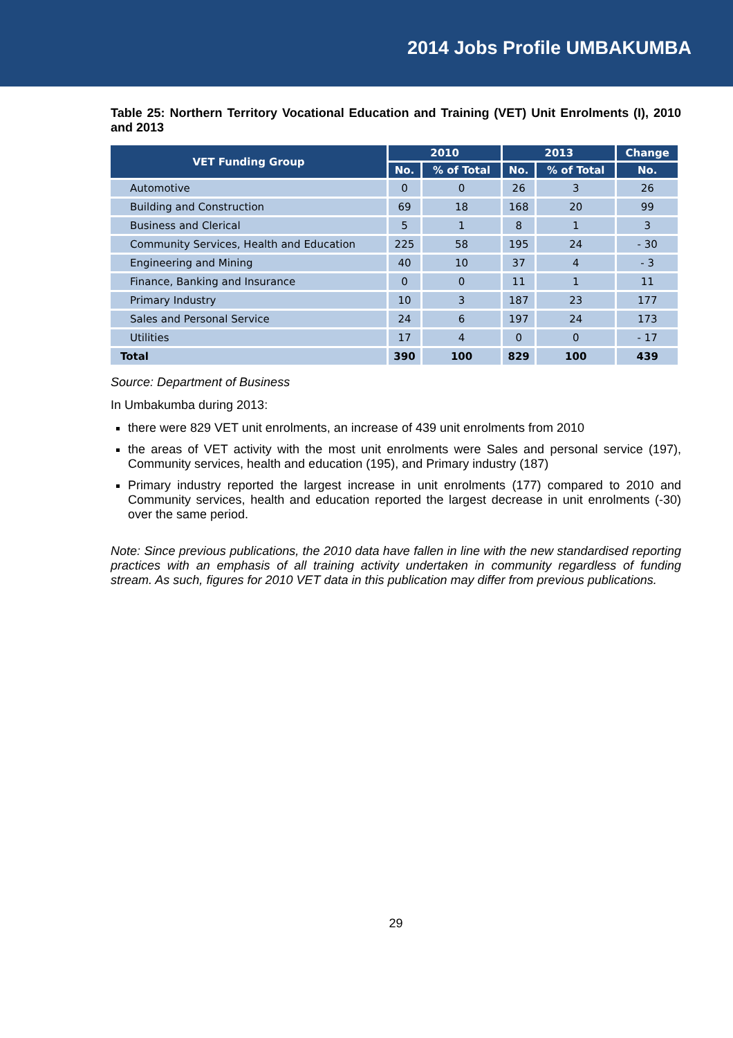2014 Jobs Profile UMBAKUMBA
Table 25: Northern Territory Vocational Education and Training (VET) Unit Enrolments (I), 2010 and 2013
| VET Funding Group | 2010 | | 2013 | | Change |
| --- | --- | --- | --- | --- | --- |
| | No. | % of Total | No. | % of Total | No. |
| Automotive | 0 | 0 | 26 | 3 | 26 |
| Building and Construction | 69 | 18 | 168 | 20 | 99 |
| Business and Clerical | 5 | 1 | 8 | 1 | 3 |
| Community Services, Health and Education | 225 | 58 | 195 | 24 | - 30 |
| Engineering and Mining | 40 | 10 | 37 | 4 | - 3 |
| Finance, Banking and Insurance | 0 | 0 | 11 | 1 | 11 |
| Primary Industry | 10 | 3 | 187 | 23 | 177 |
| Sales and Personal Service | 24 | 6 | 197 | 24 | 173 |
| Utilities | 17 | 4 | 0 | 0 | - 17 |
| Total | 390 | 100 | 829 | 100 | 439 |
Source: Department of Business
In Umbakumba during 2013:
there were 829 VET unit enrolments, an increase of 439 unit enrolments from 2010
the areas of VET activity with the most unit enrolments were Sales and personal service (197), Community services, health and education (195), and Primary industry (187)
Primary industry reported the largest increase in unit enrolments (177) compared to 2010 and Community services, health and education reported the largest decrease in unit enrolments (-30) over the same period.
Note: Since previous publications, the 2010 data have fallen in line with the new standardised reporting practices with an emphasis of all training activity undertaken in community regardless of funding stream. As such, figures for 2010 VET data in this publication may differ from previous publications.
29